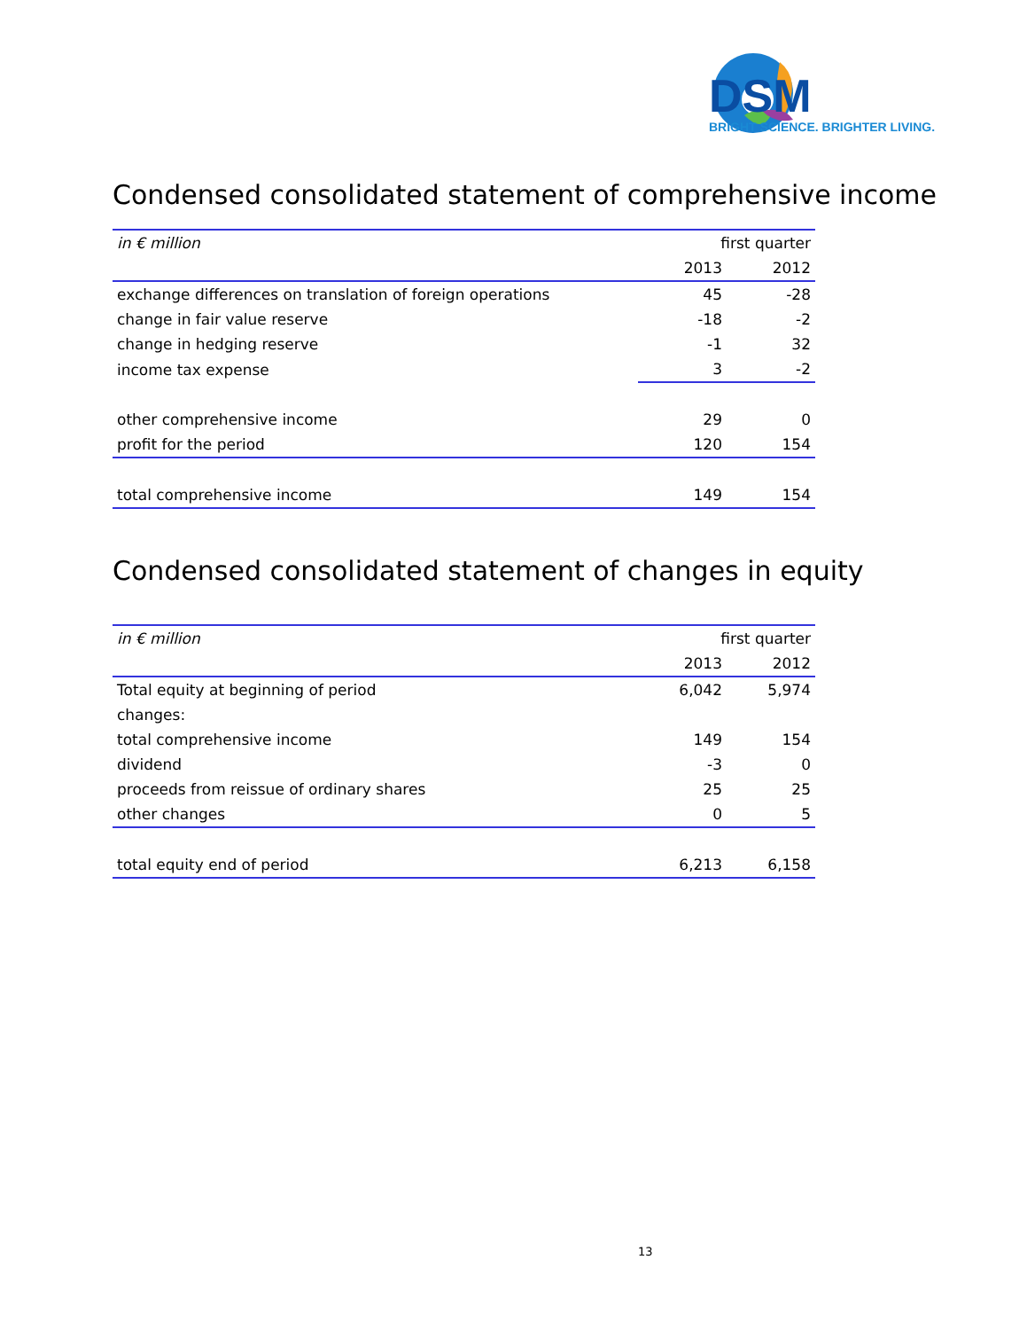DSM
BRIGHT SCIENCE. BRIGHTER LIVING.
Condensed consolidated statement of comprehensive income
| in € million | first quarter | |
| --- | --- | --- |
| | 2013 | 2012 |
| exchange differences on translation of foreign operations | 45 | -28 |
| change in fair value reserve | -18 | -2 |
| change in hedging reserve | -1 | 32 |
| income tax expense | 3 | -2 |
| other comprehensive income | 29 | 0 |
| profit for the period | 120 | 154 |
| total comprehensive income | 149 | 154 |
Condensed consolidated statement of changes in equity
| in € million | first quarter | |
| --- | --- | --- |
| | 2013 | 2012 |
| Total equity at beginning of period | 6,042 | 5,974 |
| changes: | | |
| total comprehensive income | 149 | 154 |
| dividend | -3 | 0 |
| proceeds from reissue of ordinary shares | 25 | 25 |
| other changes | 0 | 5 |
| total equity end of period | 6,213 | 6,158 |
13